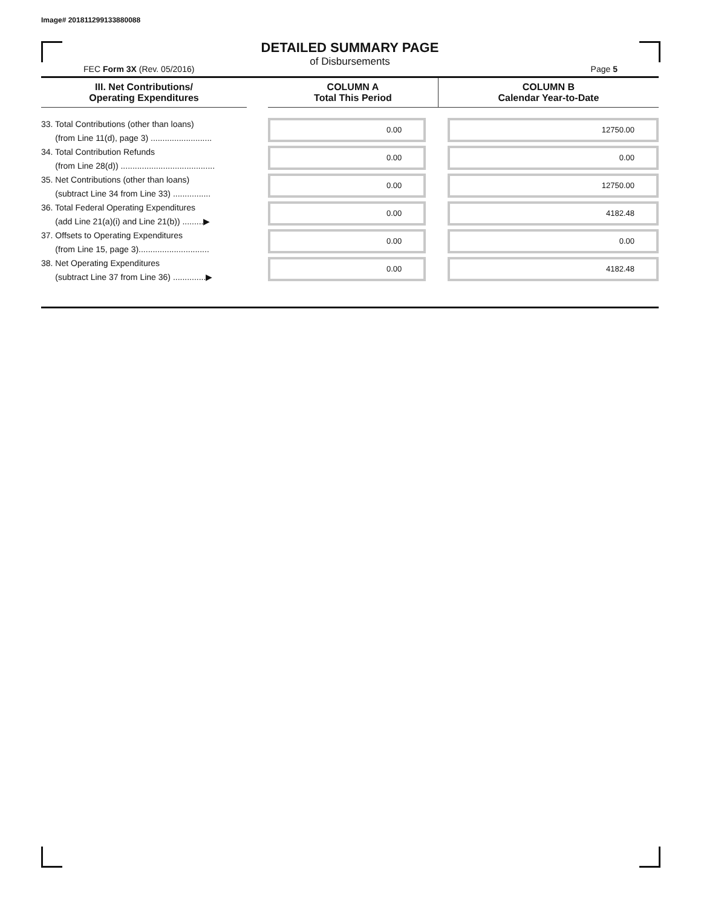Image# 201811299133880088
DETAILED SUMMARY PAGE
of Disbursements
FEC Form 3X (Rev. 05/2016) Page 5
| III. Net Contributions/ Operating Expenditures | | COLUMN A Total This Period | COLUMN B Calendar Year-to-Date |
| --- | --- | --- | --- |
| 33. Total Contributions (other than loans) (from Line 11(d), page 3) .......................... | | 0.00 | 12750.00 |
| 34. Total Contribution Refunds (from Line 28(d)) ........................................ | | 0.00 | 0.00 |
| 35. Net Contributions (other than loans) (subtract Line 34 from Line 33) ................ | | 0.00 | 12750.00 |
| 36. Total Federal Operating Expenditures (add Line 21(a)(i) and Line 21(b)) .........▶ | | 0.00 | 4182.48 |
| 37. Offsets to Operating Expenditures (from Line 15, page 3).............................. | | 0.00 | 0.00 |
| 38. Net Operating Expenditures (subtract Line 37 from Line 36) ..............▶ | | 0.00 | 4182.48 |